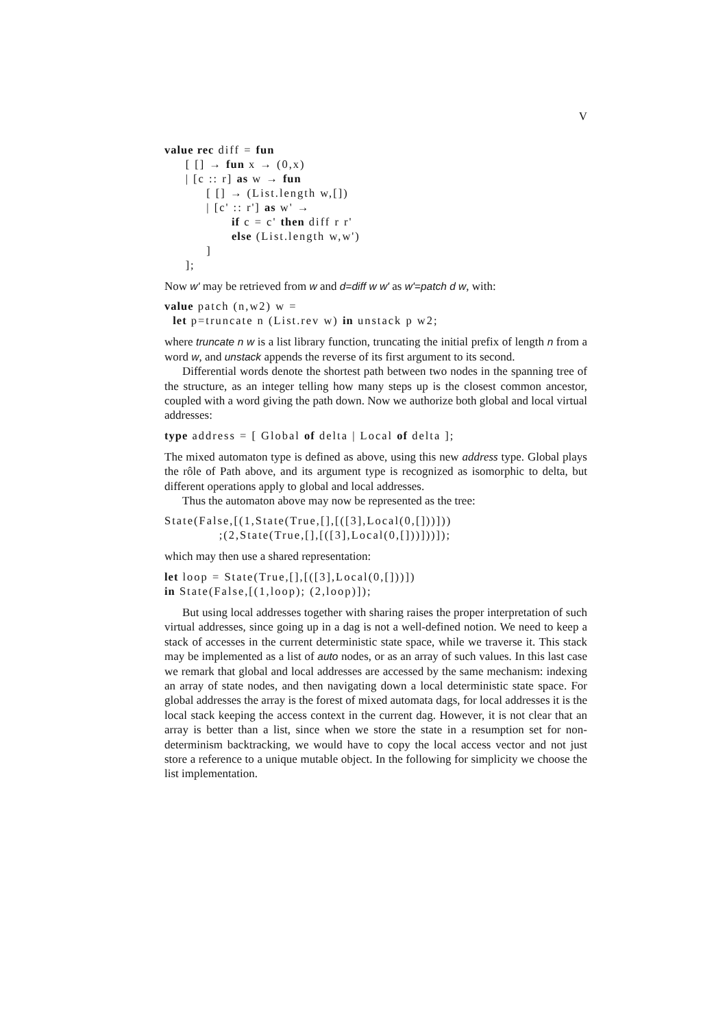V
value rec diff = fun
     [ [] → fun x → (0,x)
     | [c :: r] as w → fun
          [ [] → (List.length w,[])
          | [c' :: r'] as w' →
                if c = c' then diff r r'
                else (List.length w,w')
          ]
     ];
Now w' may be retrieved from w and d=diff w w' as w'=patch d w, with:
value patch (n,w2) w =
  let p=truncate n (List.rev w) in unstack p w2;
where truncate n w is a list library function, truncating the initial prefix of length n from a word w, and unstack appends the reverse of its first argument to its second.
Differential words denote the shortest path between two nodes in the spanning tree of the structure, as an integer telling how many steps up is the closest common ancestor, coupled with a word giving the path down. Now we authorize both global and local virtual addresses:
type address = [ Global of delta | Local of delta ];
The mixed automaton type is defined as above, using this new address type. Global plays the rôle of Path above, and its argument type is recognized as isomorphic to delta, but different operations apply to global and local addresses.
Thus the automaton above may now be represented as the tree:
State(False,[(1,State(True,[],[([3],Local(0,[]))]))
             ;(2,State(True,[],[([3],Local(0,[]))]))]);
which may then use a shared representation:
let loop = State(True,[],[([3],Local(0,[]))])
in State(False,[(1,loop); (2,loop)]);
But using local addresses together with sharing raises the proper interpretation of such virtual addresses, since going up in a dag is not a well-defined notion. We need to keep a stack of accesses in the current deterministic state space, while we traverse it. This stack may be implemented as a list of auto nodes, or as an array of such values. In this last case we remark that global and local addresses are accessed by the same mechanism: indexing an array of state nodes, and then navigating down a local deterministic state space. For global addresses the array is the forest of mixed automata dags, for local addresses it is the local stack keeping the access context in the current dag. However, it is not clear that an array is better than a list, since when we store the state in a resumption set for non-determinism backtracking, we would have to copy the local access vector and not just store a reference to a unique mutable object. In the following for simplicity we choose the list implementation.